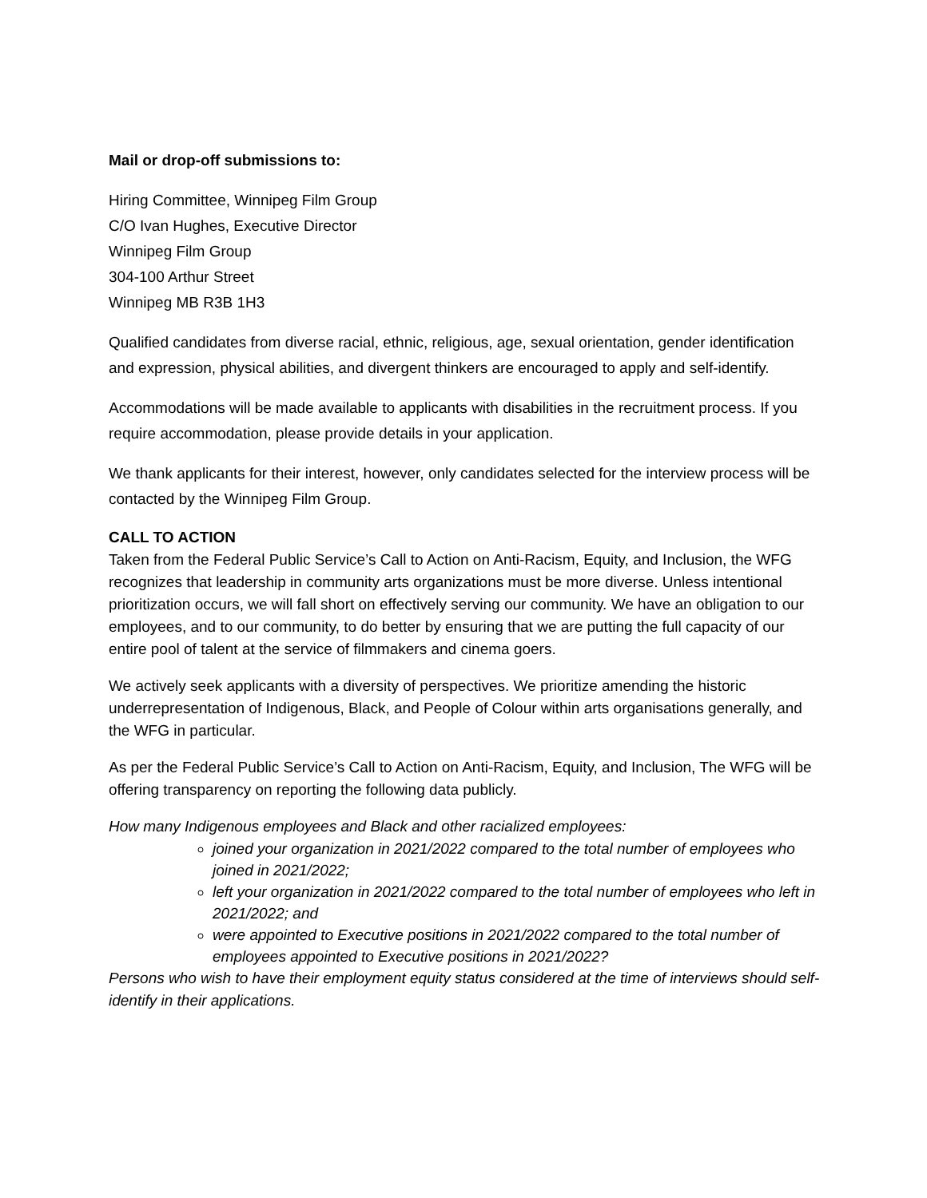Mail or drop-off submissions to:
Hiring Committee, Winnipeg Film Group
C/O Ivan Hughes, Executive Director
Winnipeg Film Group
304-100 Arthur Street
Winnipeg MB R3B 1H3
Qualified candidates from diverse racial, ethnic, religious, age, sexual orientation, gender identification and expression, physical abilities, and divergent thinkers are encouraged to apply and self-identify.
Accommodations will be made available to applicants with disabilities in the recruitment process. If you require accommodation, please provide details in your application.
We thank applicants for their interest, however, only candidates selected for the interview process will be contacted by the Winnipeg Film Group.
CALL TO ACTION
Taken from the Federal Public Service’s Call to Action on Anti-Racism, Equity, and Inclusion, the WFG recognizes that leadership in community arts organizations must be more diverse. Unless intentional prioritization occurs, we will fall short on effectively serving our community. We have an obligation to our employees, and to our community, to do better by ensuring that we are putting the full capacity of our entire pool of talent at the service of filmmakers and cinema goers.
We actively seek applicants with a diversity of perspectives. We prioritize amending the historic underrepresentation of Indigenous, Black, and People of Colour within arts organisations generally, and the WFG in particular.
As per the Federal Public Service’s Call to Action on Anti-Racism, Equity, and Inclusion, The WFG will be offering transparency on reporting the following data publicly.
How many Indigenous employees and Black and other racialized employees:
joined your organization in 2021/2022 compared to the total number of employees who joined in 2021/2022;
left your organization in 2021/2022 compared to the total number of employees who left in 2021/2022; and
were appointed to Executive positions in 2021/2022 compared to the total number of employees appointed to Executive positions in 2021/2022?
Persons who wish to have their employment equity status considered at the time of interviews should self-identify in their applications.